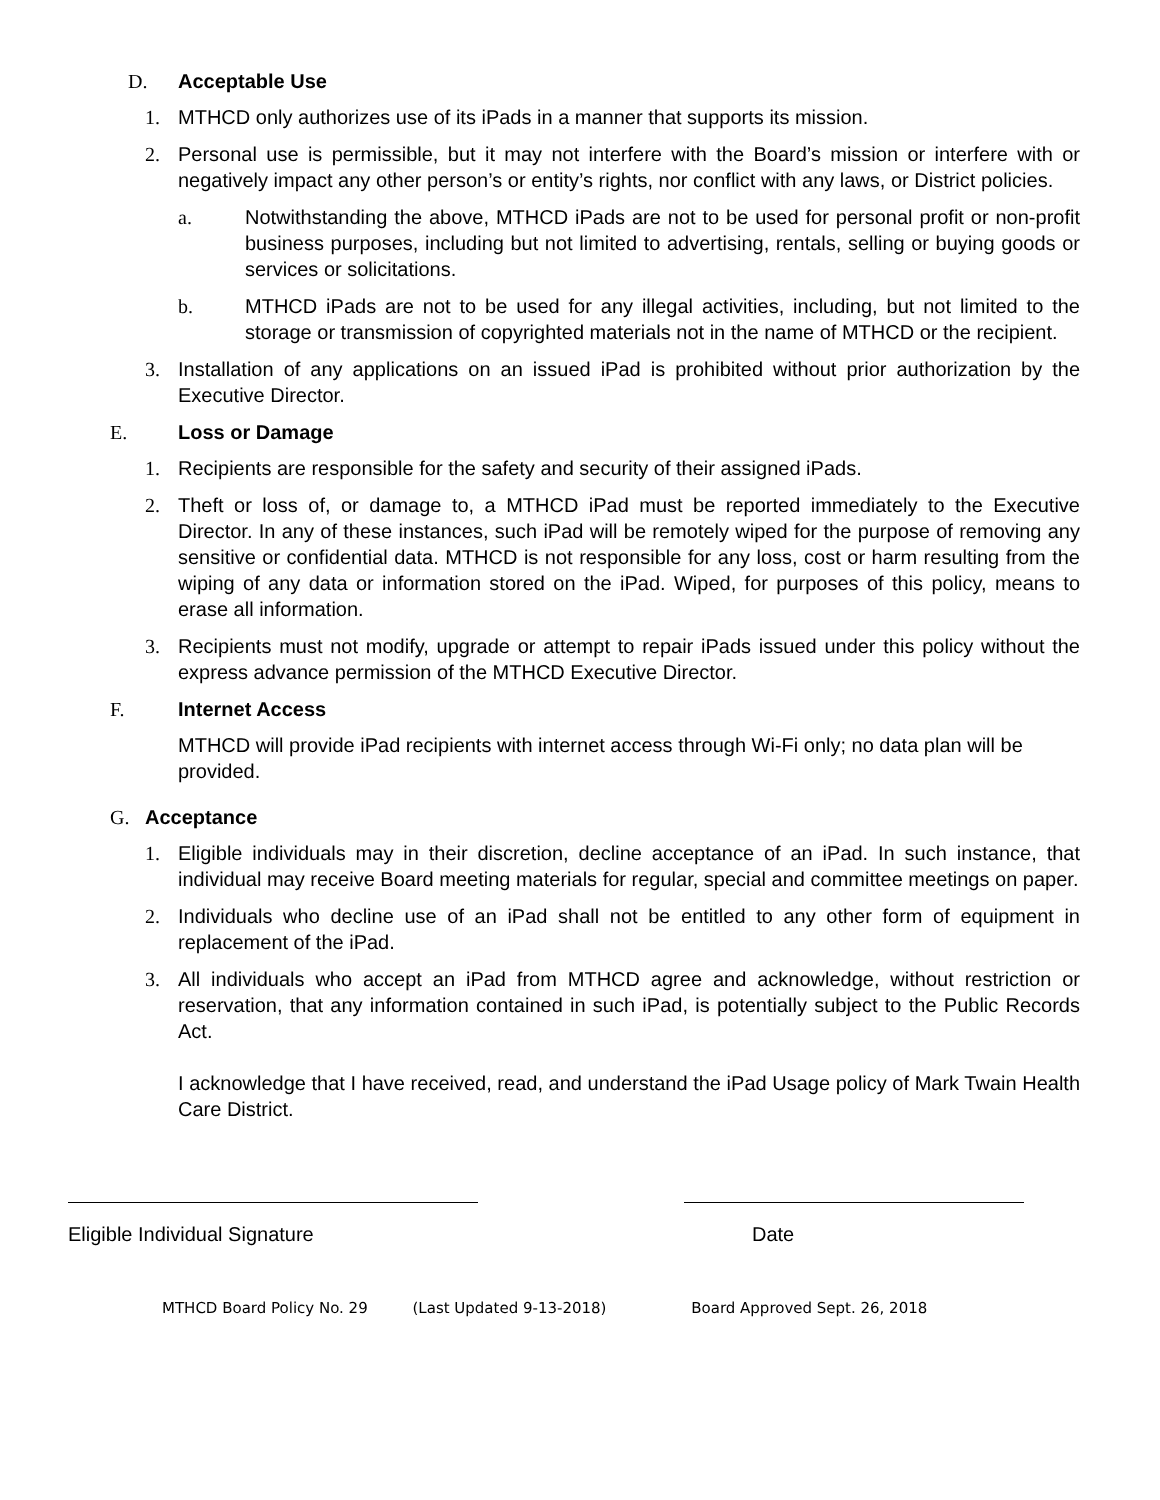D. Acceptable Use
1. MTHCD only authorizes use of its iPads in a manner that supports its mission.
2. Personal use is permissible, but it may not interfere with the Board’s mission or interfere with or negatively impact any other person’s or entity’s rights, nor conflict with any laws, or District policies.
a. Notwithstanding the above, MTHCD iPads are not to be used for personal profit or non-profit business purposes, including but not limited to advertising, rentals, selling or buying goods or services or solicitations.
b. MTHCD iPads are not to be used for any illegal activities, including, but not limited to the storage or transmission of copyrighted materials not in the name of MTHCD or the recipient.
3. Installation of any applications on an issued iPad is prohibited without prior authorization by the Executive Director.
E. Loss or Damage
1. Recipients are responsible for the safety and security of their assigned iPads.
2. Theft or loss of, or damage to, a MTHCD iPad must be reported immediately to the Executive Director. In any of these instances, such iPad will be remotely wiped for the purpose of removing any sensitive or confidential data. MTHCD is not responsible for any loss, cost or harm resulting from the wiping of any data or information stored on the iPad. Wiped, for purposes of this policy, means to erase all information.
3. Recipients must not modify, upgrade or attempt to repair iPads issued under this policy without the express advance permission of the MTHCD Executive Director.
F. Internet Access
MTHCD will provide iPad recipients with internet access through Wi-Fi only; no data plan will be provided.
G. Acceptance
1. Eligible individuals may in their discretion, decline acceptance of an iPad. In such instance, that individual may receive Board meeting materials for regular, special and committee meetings on paper.
2. Individuals who decline use of an iPad shall not be entitled to any other form of equipment in replacement of the iPad.
3. All individuals who accept an iPad from MTHCD agree and acknowledge, without restriction or reservation, that any information contained in such iPad, is potentially subject to the Public Records Act.
I acknowledge that I have received, read, and understand the iPad Usage policy of Mark Twain Health Care District.
Eligible Individual Signature Date
MTHCD Board Policy No. 29 (Last Updated 9-13-2018) Board Approved Sept. 26, 2018